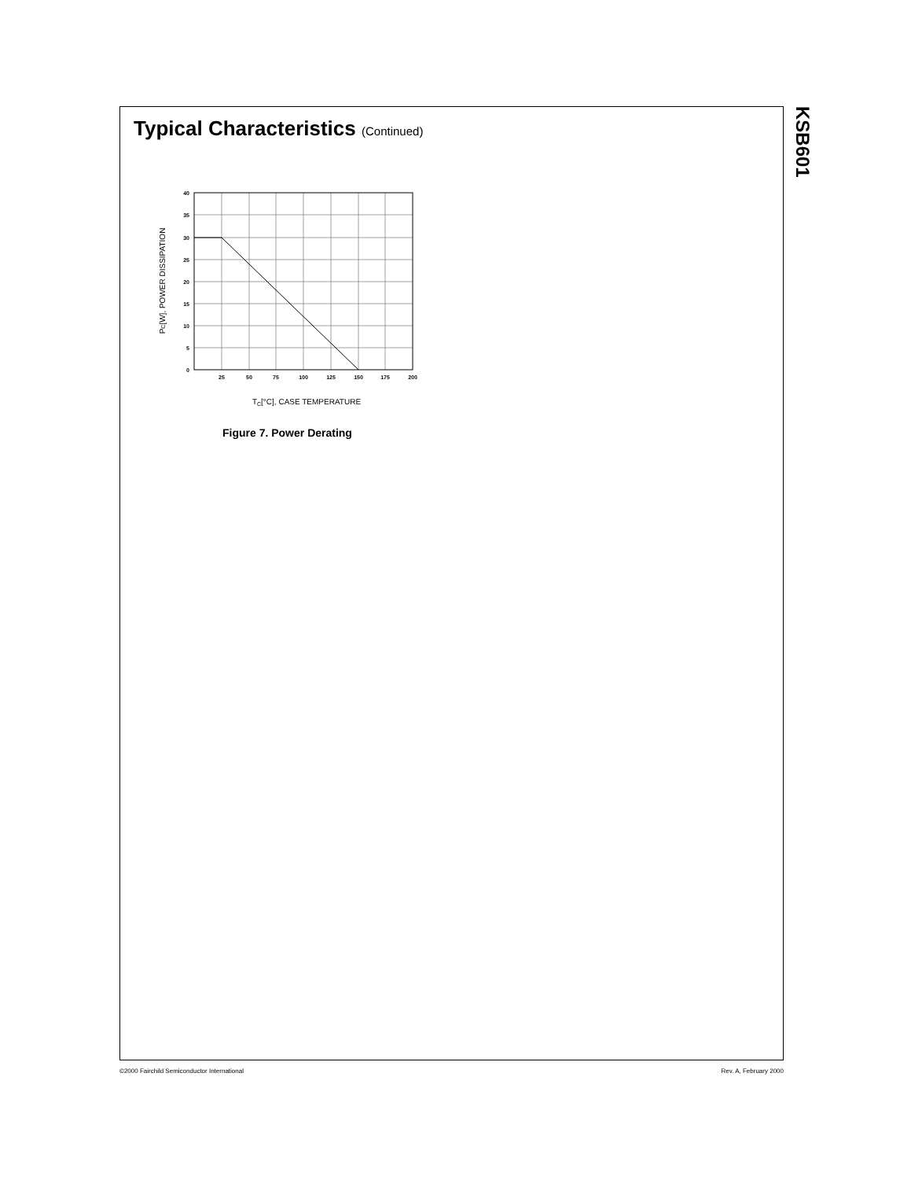Typical Characteristics (Continued)
KSB601
40
35
30
25
20
15
10
5
0
25
50
75
100
125
150
175
200
TC[°C], CASE TEMPERATURE
PC[W], POWER DISSIPATION
Figure 7. Power Derating
©2000 Fairchild Semiconductor International Rev. A, February 2000